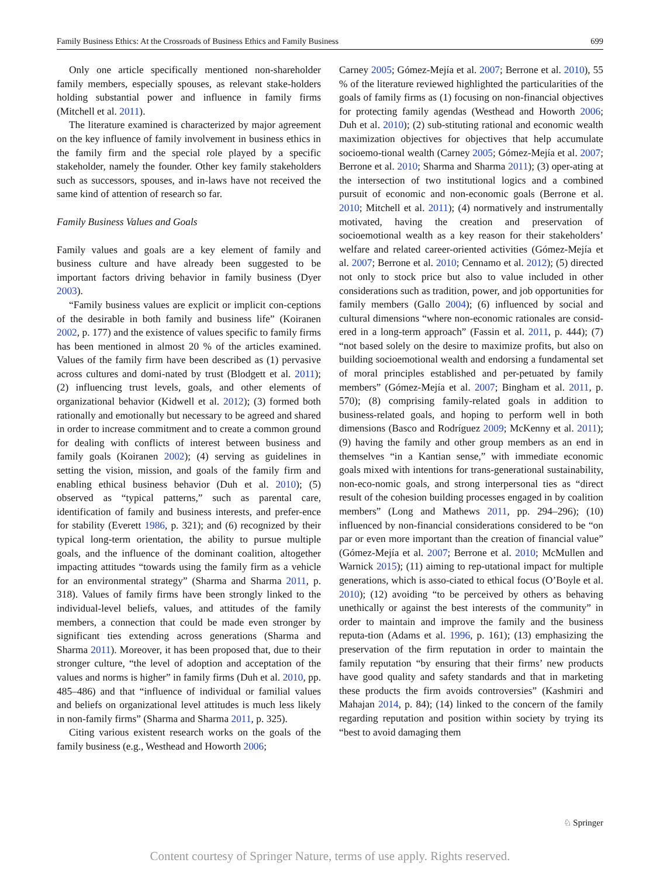Family Business Ethics: At the Crossroads of Business Ethics and Family Business 699
Only one article specifically mentioned non-shareholder family members, especially spouses, as relevant stake-holders holding substantial power and influence in family firms (Mitchell et al. 2011).
The literature examined is characterized by major agreement on the key influence of family involvement in business ethics in the family firm and the special role played by a specific stakeholder, namely the founder. Other key family stakeholders such as successors, spouses, and in-laws have not received the same kind of attention of research so far.
Family Business Values and Goals
Family values and goals are a key element of family and business culture and have already been suggested to be important factors driving behavior in family business (Dyer 2003).
“Family business values are explicit or implicit con-ceptions of the desirable in both family and business life” (Koiranen 2002, p. 177) and the existence of values specific to family firms has been mentioned in almost 20 % of the articles examined. Values of the family firm have been described as (1) pervasive across cultures and domi-nated by trust (Blodgett et al. 2011); (2) influencing trust levels, goals, and other elements of organizational behavior (Kidwell et al. 2012); (3) formed both rationally and emotionally but necessary to be agreed and shared in order to increase commitment and to create a common ground for dealing with conflicts of interest between business and family goals (Koiranen 2002); (4) serving as guidelines in setting the vision, mission, and goals of the family firm and enabling ethical business behavior (Duh et al. 2010); (5) observed as “typical patterns,” such as parental care, identification of family and business interests, and prefer-ence for stability (Everett 1986, p. 321); and (6) recognized by their typical long-term orientation, the ability to pursue multiple goals, and the influence of the dominant coalition, altogether impacting attitudes “towards using the family firm as a vehicle for an environmental strategy” (Sharma and Sharma 2011, p. 318). Values of family firms have been strongly linked to the individual-level beliefs, values, and attitudes of the family members, a connection that could be made even stronger by significant ties extending across generations (Sharma and Sharma 2011). Moreover, it has been proposed that, due to their stronger culture, “the level of adoption and acceptation of the values and norms is higher” in family firms (Duh et al. 2010, pp. 485–486) and that “influence of individual or familial values and beliefs on organizational level attitudes is much less likely in non-family firms” (Sharma and Sharma 2011, p. 325).
Citing various existent research works on the goals of the family business (e.g., Westhead and Howorth 2006;
Carney 2005; Gómez-Mejía et al. 2007; Berrone et al. 2010), 55 % of the literature reviewed highlighted the particularities of the goals of family firms as (1) focusing on non-financial objectives for protecting family agendas (Westhead and Howorth 2006; Duh et al. 2010); (2) sub-stituting rational and economic wealth maximization objectives for objectives that help accumulate socioemo-tional wealth (Carney 2005; Gómez-Mejía et al. 2007; Berrone et al. 2010; Sharma and Sharma 2011); (3) oper-ating at the intersection of two institutional logics and a combined pursuit of economic and non-economic goals (Berrone et al. 2010; Mitchell et al. 2011); (4) normatively and instrumentally motivated, having the creation and preservation of socioemotional wealth as a key reason for their stakeholders’ welfare and related career-oriented activities (Gómez-Mejía et al. 2007; Berrone et al. 2010; Cennamo et al. 2012); (5) directed not only to stock price but also to value included in other considerations such as tradition, power, and job opportunities for family members (Gallo 2004); (6) influenced by social and cultural dimensions “where non-economic rationales are consid-ered in a long-term approach” (Fassin et al. 2011, p. 444); (7) “not based solely on the desire to maximize profits, but also on building socioemotional wealth and endorsing a fundamental set of moral principles established and per-petuated by family members” (Gómez-Mejía et al. 2007; Bingham et al. 2011, p. 570); (8) comprising family-related goals in addition to business-related goals, and hoping to perform well in both dimensions (Basco and Rodríguez 2009; McKenny et al. 2011); (9) having the family and other group members as an end in themselves “in a Kantian sense,” with immediate economic goals mixed with intentions for trans-generational sustainability, non-eco-nomic goals, and strong interpersonal ties as “direct result of the cohesion building processes engaged in by coalition members” (Long and Mathews 2011, pp. 294–296); (10) influenced by non-financial considerations considered to be “on par or even more important than the creation of financial value” (Gómez-Mejía et al. 2007; Berrone et al. 2010; McMullen and Warnick 2015); (11) aiming to rep-utational impact for multiple generations, which is asso-ciated to ethical focus (O’Boyle et al. 2010); (12) avoiding “to be perceived by others as behaving unethically or against the best interests of the community” in order to maintain and improve the family and the business reputa-tion (Adams et al. 1996, p. 161); (13) emphasizing the preservation of the firm reputation in order to maintain the family reputation “by ensuring that their firms’ new products have good quality and safety standards and that in marketing these products the firm avoids controversies” (Kashmiri and Mahajan 2014, p. 84); (14) linked to the concern of the family regarding reputation and position within society by trying its “best to avoid damaging them
♘ Springer
Content courtesy of Springer Nature, terms of use apply. Rights reserved.